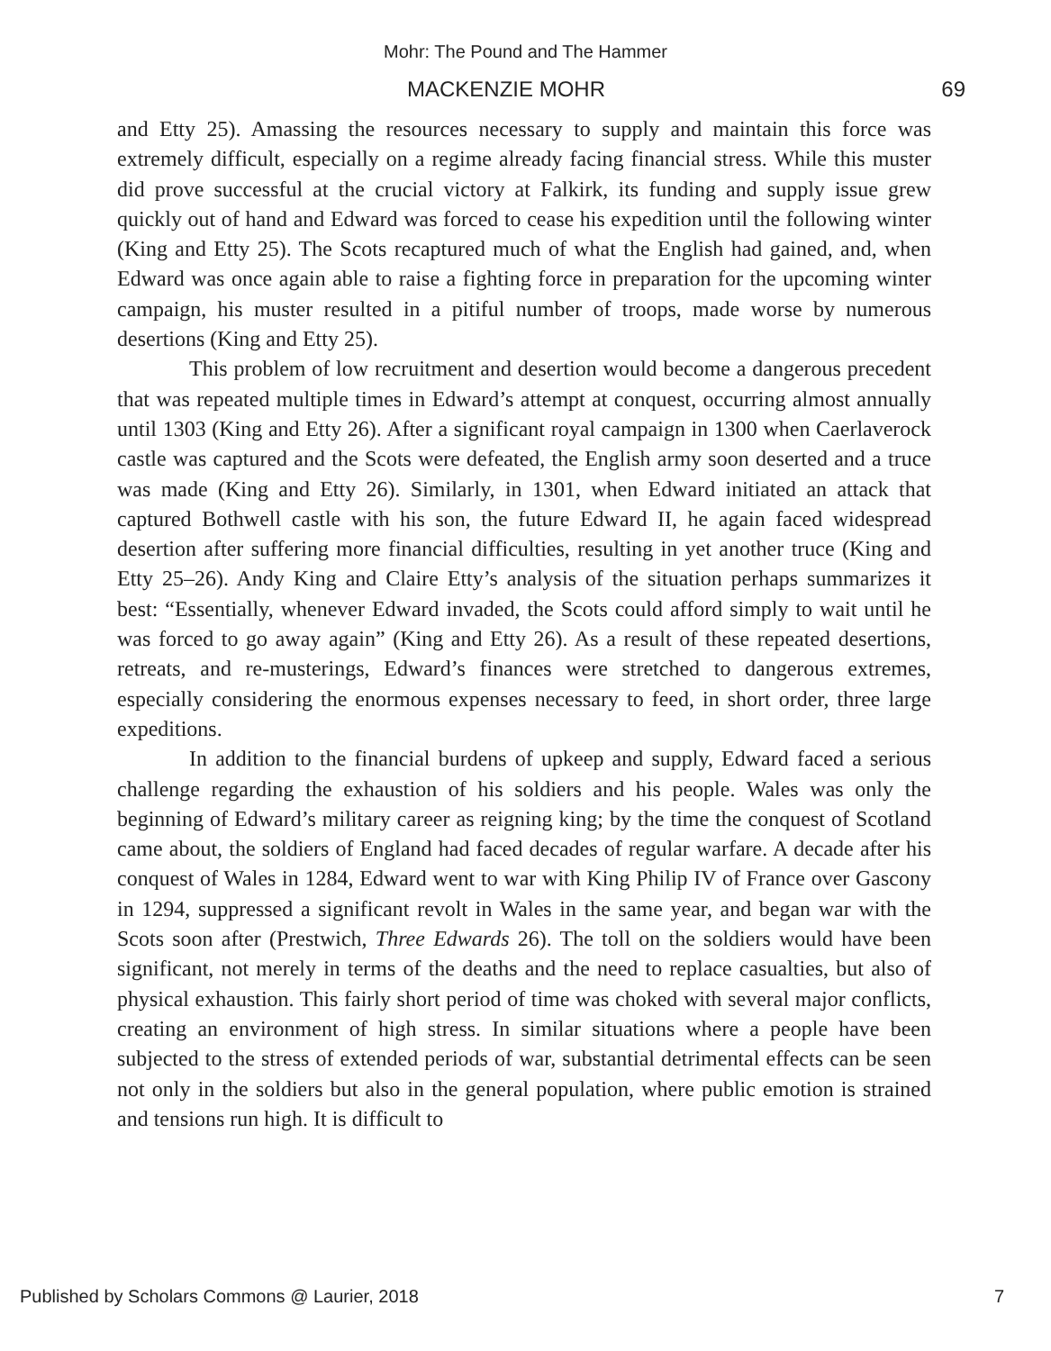Mohr: The Pound and The Hammer
MACKENZIE MOHR 69
and Etty 25). Amassing the resources necessary to supply and maintain this force was extremely difficult, especially on a regime already facing financial stress. While this muster did prove successful at the crucial victory at Falkirk, its funding and supply issue grew quickly out of hand and Edward was forced to cease his expedition until the following winter (King and Etty 25). The Scots recaptured much of what the English had gained, and, when Edward was once again able to raise a fighting force in preparation for the upcoming winter campaign, his muster resulted in a pitiful number of troops, made worse by numerous desertions (King and Etty 25).
This problem of low recruitment and desertion would become a dangerous precedent that was repeated multiple times in Edward’s attempt at conquest, occurring almost annually until 1303 (King and Etty 26). After a significant royal campaign in 1300 when Caerlaverock castle was captured and the Scots were defeated, the English army soon deserted and a truce was made (King and Etty 26). Similarly, in 1301, when Edward initiated an attack that captured Bothwell castle with his son, the future Edward II, he again faced widespread desertion after suffering more financial difficulties, resulting in yet another truce (King and Etty 25–26). Andy King and Claire Etty’s analysis of the situation perhaps summarizes it best: “Essentially, whenever Edward invaded, the Scots could afford simply to wait until he was forced to go away again” (King and Etty 26). As a result of these repeated desertions, retreats, and re-musterings, Edward’s finances were stretched to dangerous extremes, especially considering the enormous expenses necessary to feed, in short order, three large expeditions.
In addition to the financial burdens of upkeep and supply, Edward faced a serious challenge regarding the exhaustion of his soldiers and his people. Wales was only the beginning of Edward’s military career as reigning king; by the time the conquest of Scotland came about, the soldiers of England had faced decades of regular warfare. A decade after his conquest of Wales in 1284, Edward went to war with King Philip IV of France over Gascony in 1294, suppressed a significant revolt in Wales in the same year, and began war with the Scots soon after (Prestwich, Three Edwards 26). The toll on the soldiers would have been significant, not merely in terms of the deaths and the need to replace casualties, but also of physical exhaustion. This fairly short period of time was choked with several major conflicts, creating an environment of high stress. In similar situations where a people have been subjected to the stress of extended periods of war, substantial detrimental effects can be seen not only in the soldiers but also in the general population, where public emotion is strained and tensions run high. It is difficult to
Published by Scholars Commons @ Laurier, 2018 7